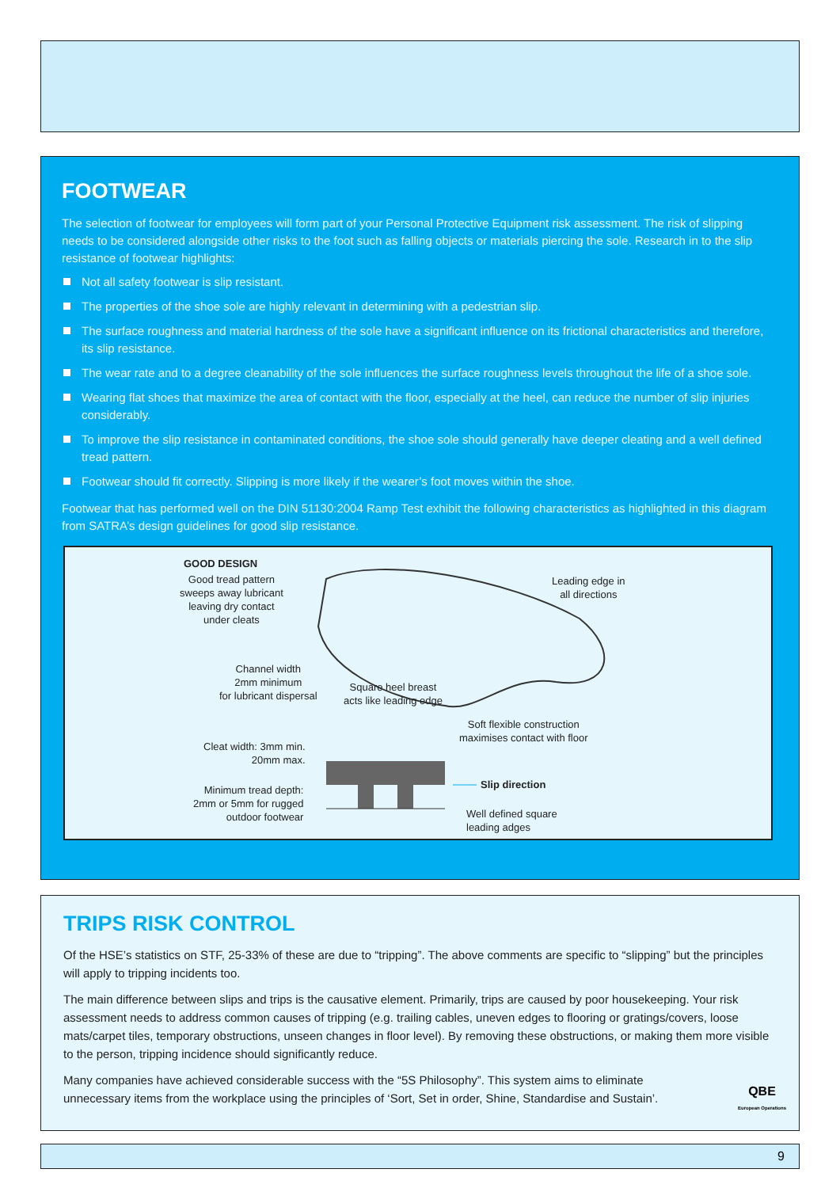FOOTWEAR
The selection of footwear for employees will form part of your Personal Protective Equipment risk assessment. The risk of slipping needs to be considered alongside other risks to the foot such as falling objects or materials piercing the sole. Research in to the slip resistance of footwear highlights:
Not all safety footwear is slip resistant.
The properties of the shoe sole are highly relevant in determining with a pedestrian slip.
The surface roughness and material hardness of the sole have a significant influence on its frictional characteristics and therefore, its slip resistance.
The wear rate and to a degree cleanability of the sole influences the surface roughness levels throughout the life of a shoe sole.
Wearing flat shoes that maximize the area of contact with the floor, especially at the heel, can reduce the number of slip injuries considerably.
To improve the slip resistance in contaminated conditions, the shoe sole should generally have deeper cleating and a well defined tread pattern.
Footwear should fit correctly. Slipping is more likely if the wearer’s foot moves within the shoe.
Footwear that has performed well on the DIN 51130:2004 Ramp Test exhibit the following characteristics as highlighted in this diagram from SATRA’s design guidelines for good slip resistance.
GOOD DESIGN
Good tread pattern
sweeps away lubricant
leaving dry contact
under cleats
Leading edge in
all directions
Channel width
2mm minimum
for lubricant dispersal
Square heel breast
acts like leading edge
Soft flexible construction
maximises contact with floor
Cleat width: 3mm min.
20mm max.
Slip direction
Minimum tread depth:
2mm or 5mm for rugged
outdoor footwear
Well defined square
leading adges
TRIPS RISK CONTROL
Of the HSE’s statistics on STF, 25-33% of these are due to “tripping”. The above comments are specific to “slipping” but the principles will apply to tripping incidents too.
The main difference between slips and trips is the causative element. Primarily, trips are caused by poor housekeeping. Your risk assessment needs to address common causes of tripping (e.g. trailing cables, uneven edges to flooring or gratings/covers, loose mats/carpet tiles, temporary obstructions, unseen changes in floor level). By removing these obstructions, or making them more visible to the person, tripping incidence should significantly reduce.
Many companies have achieved considerable success with the “5S Philosophy”. This system aims to eliminate unnecessary items from the workplace using the principles of ‘Sort, Set in order, Shine, Standardise and Sustain’.
QBE
European Operations
9